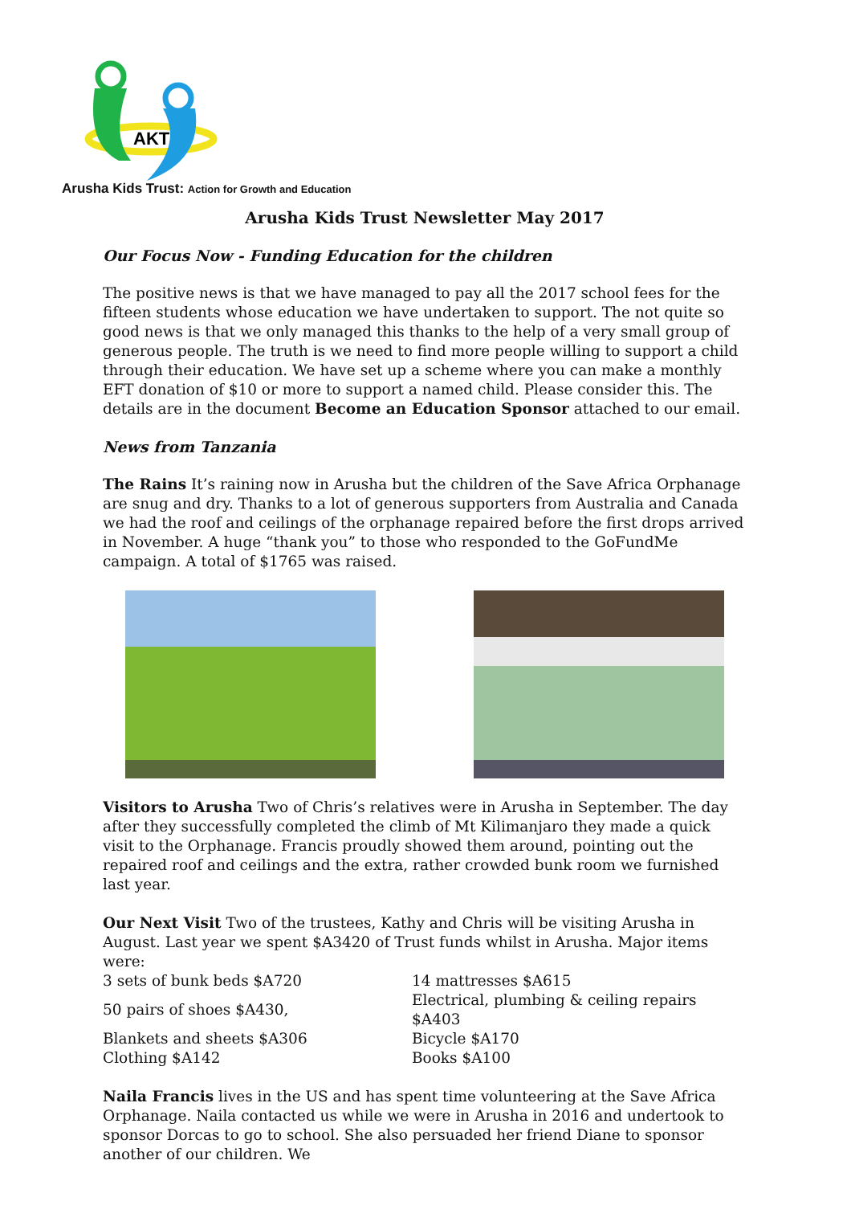AKT
Arusha Kids Trust: Action for Growth and Education
Arusha Kids Trust Newsletter May 2017
Our Focus Now - Funding Education for the children
The positive news is that we have managed to pay all the 2017 school fees for the fifteen students whose education we have undertaken to support. The not quite so good news is that we only managed this thanks to the help of a very small group of generous people. The truth is we need to find more people willing to support a child through their education. We have set up a scheme where you can make a monthly EFT donation of $10 or more to support a named child. Please consider this. The details are in the document Become an Education Sponsor attached to our email.
News from Tanzania
The Rains It’s raining now in Arusha but the children of the Save Africa Orphanage are snug and dry. Thanks to a lot of generous supporters from Australia and Canada we had the roof and ceilings of the orphanage repaired before the first drops arrived in November. A huge “thank you” to those who responded to the GoFundMe campaign. A total of $1765 was raised.
Visitors to Arusha Two of Chris’s relatives were in Arusha in September. The day after they successfully completed the climb of Mt Kilimanjaro they made a quick visit to the Orphanage. Francis proudly showed them around, pointing out the repaired roof and ceilings and the extra, rather crowded bunk room we furnished last year.
Our Next Visit Two of the trustees, Kathy and Chris will be visiting Arusha in August. Last year we spent $A3420 of Trust funds whilst in Arusha. Major items were:
| 3 sets of bunk beds $A720 | 14 mattresses $A615 |
| 50 pairs of shoes $A430, | Electrical, plumbing & ceiling repairs $A403 |
| Blankets and sheets $A306 | Bicycle $A170 |
| Clothing $A142 | Books $A100 |
Naila Francis lives in the US and has spent time volunteering at the Save Africa Orphanage. Naila contacted us while we were in Arusha in 2016 and undertook to sponsor Dorcas to go to school. She also persuaded her friend Diane to sponsor another of our children. We